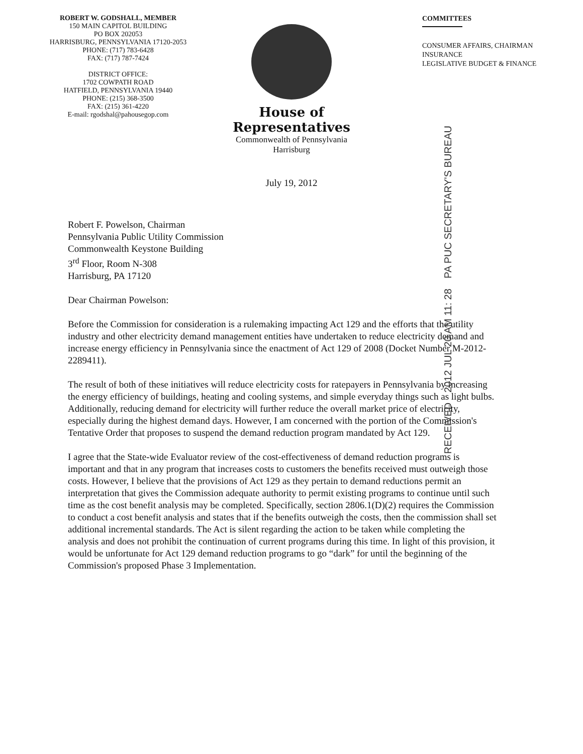ROBERT W. GODSHALL, MEMBER
150 MAIN CAPITOL BUILDING
PO BOX 202053
HARRISBURG, PENNSYLVANIA 17120-2053
PHONE: (717) 783-6428
FAX: (717) 787-7424
DISTRICT OFFICE:
1702 COWPATH ROAD
HATFIELD, PENNSYLVANIA 19440
PHONE: (215) 368-3500
FAX: (215) 361-4220
E-mail: rgodshal@pahousegop.com
House of Representatives
Commonwealth of Pennsylvania
Harrisburg
July 19, 2012
COMMITTEES
CONSUMER AFFAIRS, CHAIRMAN
INSURANCE
LEGISLATIVE BUDGET & FINANCE
RECEIVED 2012 JUL 20 AM 11: 28 PA PUC SECRETARY'S BUREAU
Robert F. Powelson, Chairman
Pennsylvania Public Utility Commission
Commonwealth Keystone Building
3<sup>rd</sup> Floor, Room N-308
Harrisburg, PA 17120
Dear Chairman Powelson:
Before the Commission for consideration is a rulemaking impacting Act 129 and the efforts that the utility industry and other electricity demand management entities have undertaken to reduce electricity demand and increase energy efficiency in Pennsylvania since the enactment of Act 129 of 2008 (Docket Number M-2012-2289411).
The result of both of these initiatives will reduce electricity costs for ratepayers in Pennsylvania by increasing the energy efficiency of buildings, heating and cooling systems, and simple everyday things such as light bulbs. Additionally, reducing demand for electricity will further reduce the overall market price of electricity, especially during the highest demand days. However, I am concerned with the portion of the Commission's Tentative Order that proposes to suspend the demand reduction program mandated by Act 129.
I agree that the State-wide Evaluator review of the cost-effectiveness of demand reduction programs is important and that in any program that increases costs to customers the benefits received must outweigh those costs. However, I believe that the provisions of Act 129 as they pertain to demand reductions permit an interpretation that gives the Commission adequate authority to permit existing programs to continue until such time as the cost benefit analysis may be completed. Specifically, section 2806.1(D)(2) requires the Commission to conduct a cost benefit analysis and states that if the benefits outweigh the costs, then the commission shall set additional incremental standards. The Act is silent regarding the action to be taken while completing the analysis and does not prohibit the continuation of current programs during this time. In light of this provision, it would be unfortunate for Act 129 demand reduction programs to go “dark” for until the beginning of the Commission's proposed Phase 3 Implementation.